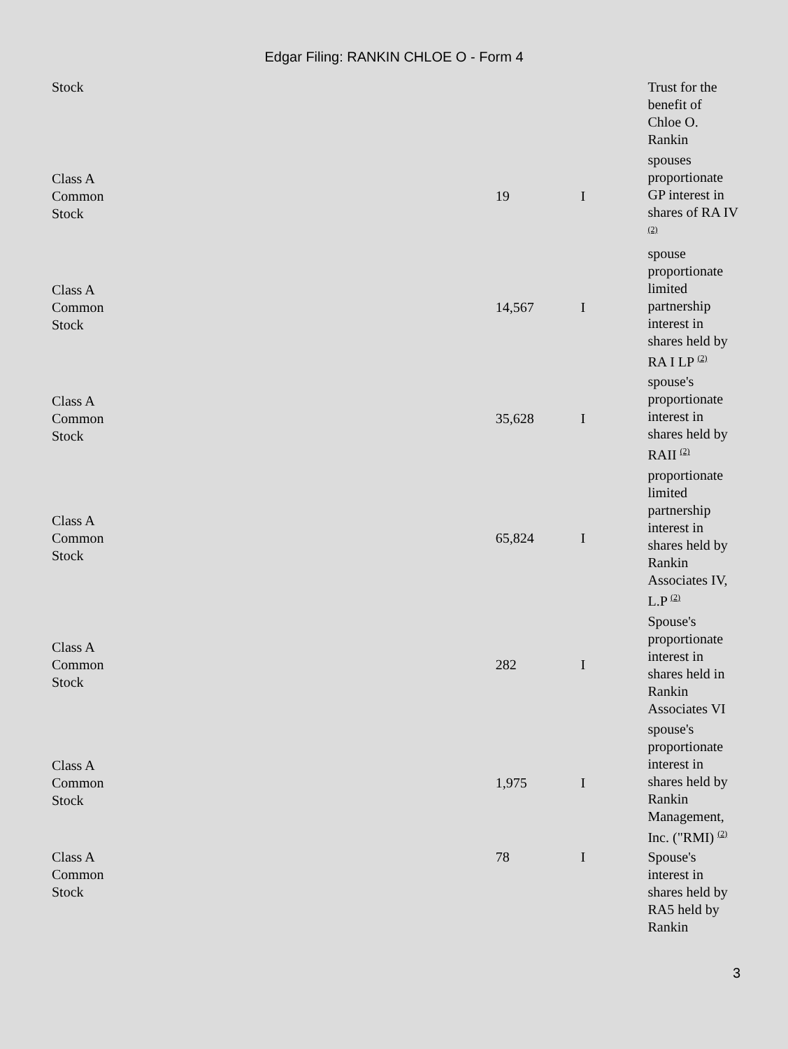Edgar Filing: RANKIN CHLOE O - Form 4
| Stock | | | Trust for the benefit of Chloe O. Rankin |
| Class A Common Stock | 19 | I | spouses proportionate GP interest in shares of RA IV <sup>(2)</sup> |
| Class A Common Stock | 14,567 | I | spouse proportionate limited partnership interest in shares held by RA I LP <sup>(2)</sup> |
| Class A Common Stock | 35,628 | I | spouse's proportionate interest in shares held by RAII <sup>(2)</sup> |
| Class A Common Stock | 65,824 | I | proportionate limited partnership interest in shares held by Rankin Associates IV, L.P <sup>(2)</sup> |
| Class A Common Stock | 282 | I | Spouse's proportionate interest in shares held in Rankin Associates VI |
| Class A Common Stock | 1,975 | I | spouse's proportionate interest in shares held by Rankin Management, Inc. ("RMI) <sup>(2)</sup> |
| Class A Common Stock | 78 | I | Spouse's interest in shares held by RA5 held by Rankin |
3